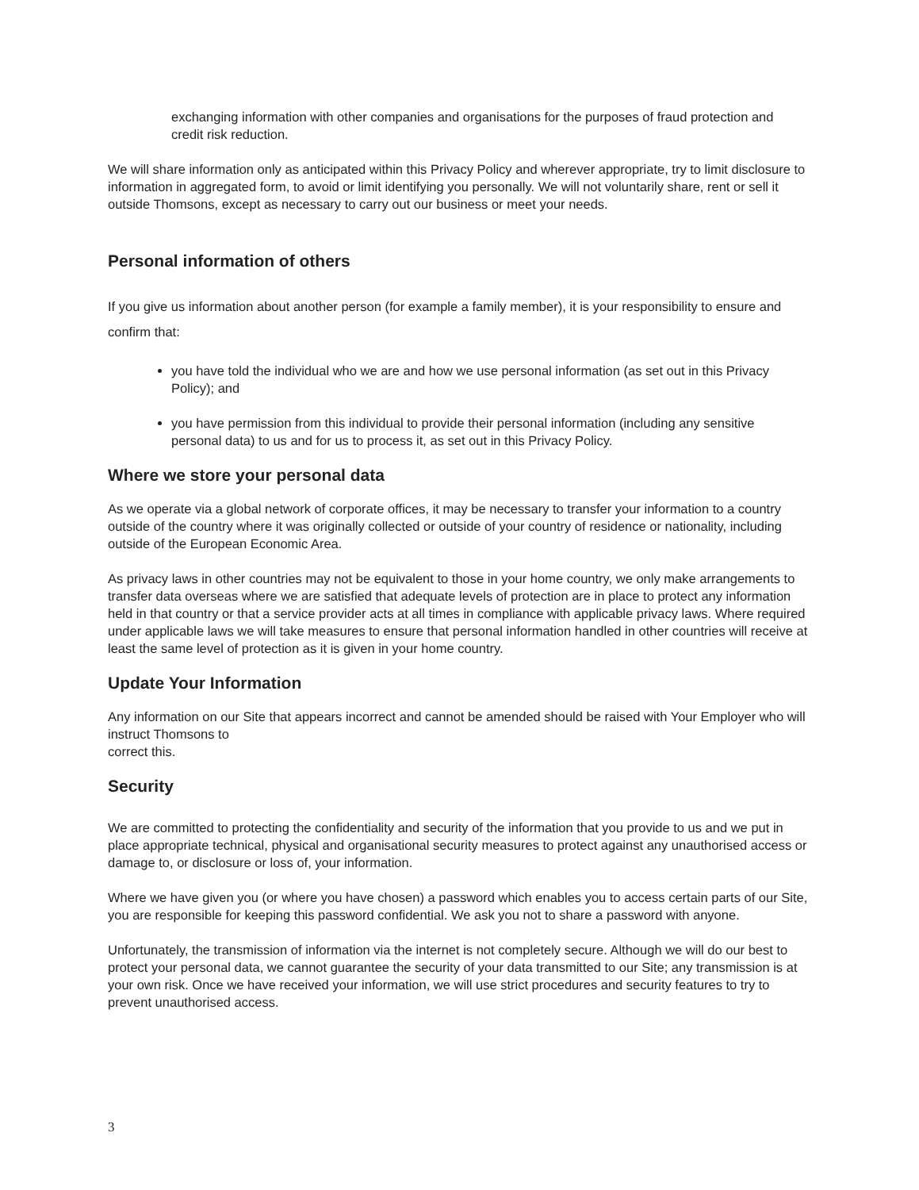exchanging information with other companies and organisations for the purposes of fraud protection and credit risk reduction.
We will share information only as anticipated within this Privacy Policy and wherever appropriate, try to limit disclosure to information in aggregated form, to avoid or limit identifying you personally. We will not voluntarily share, rent or sell it outside Thomsons, except as necessary to carry out our business or meet your needs.
Personal information of others
If you give us information about another person (for example a family member), it is your responsibility to ensure and confirm that:
you have told the individual who we are and how we use personal information (as set out in this Privacy Policy); and
you have permission from this individual to provide their personal information (including any sensitive personal data) to us and for us to process it, as set out in this Privacy Policy.
Where we store your personal data
As we operate via a global network of corporate offices, it may be necessary to transfer your information to a country outside of the country where it was originally collected or outside of your country of residence or nationality, including outside of the European Economic Area.
As privacy laws in other countries may not be equivalent to those in your home country, we only make arrangements to transfer data overseas where we are satisfied that adequate levels of protection are in place to protect any information held in that country or that a service provider acts at all times in compliance with applicable privacy laws. Where required under applicable laws we will take measures to ensure that personal information handled in other countries will receive at least the same level of protection as it is given in your home country.
Update Your Information
Any information on our Site that appears incorrect and cannot be amended should be raised with Your Employer who will instruct Thomsons to
correct this.
Security
We are committed to protecting the confidentiality and security of the information that you provide to us and we put in place appropriate technical, physical and organisational security measures to protect against any unauthorised access or damage to, or disclosure or loss of, your information.
Where we have given you (or where you have chosen) a password which enables you to access certain parts of our Site, you are responsible for keeping this password confidential. We ask you not to share a password with anyone.
Unfortunately, the transmission of information via the internet is not completely secure. Although we will do our best to protect your personal data, we cannot guarantee the security of your data transmitted to our Site; any transmission is at your own risk. Once we have received your information, we will use strict procedures and security features to try to prevent unauthorised access.
3